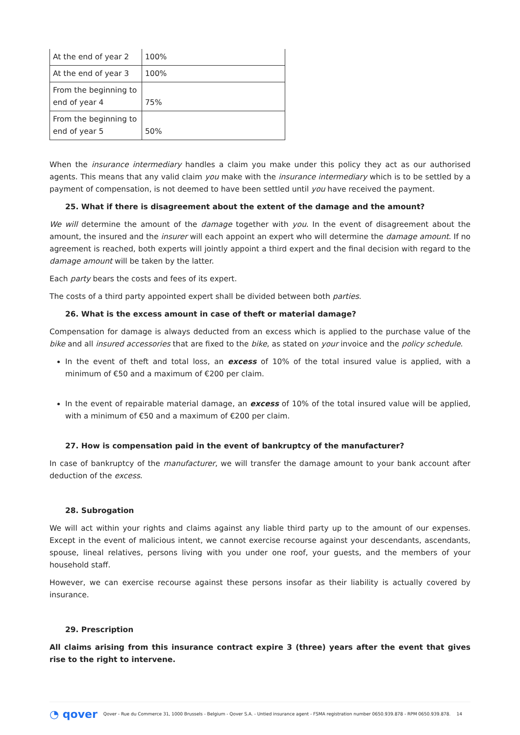| At the end of year 2 | 100% |
| At the end of year 3 | 100% |
| From the beginning to end of year 4 | 75% |
| From the beginning to end of year 5 | 50% |
When the insurance intermediary handles a claim you make under this policy they act as our authorised agents. This means that any valid claim you make with the insurance intermediary which is to be settled by a payment of compensation, is not deemed to have been settled until you have received the payment.
25. What if there is disagreement about the extent of the damage and the amount?
We will determine the amount of the damage together with you. In the event of disagreement about the amount, the insured and the insurer will each appoint an expert who will determine the damage amount. If no agreement is reached, both experts will jointly appoint a third expert and the final decision with regard to the damage amount will be taken by the latter.
Each party bears the costs and fees of its expert.
The costs of a third party appointed expert shall be divided between both parties.
26. What is the excess amount in case of theft or material damage?
Compensation for damage is always deducted from an excess which is applied to the purchase value of the bike and all insured accessories that are fixed to the bike, as stated on your invoice and the policy schedule.
In the event of theft and total loss, an excess of 10% of the total insured value is applied, with a minimum of €50 and a maximum of €200 per claim.
In the event of repairable material damage, an excess of 10% of the total insured value will be applied, with a minimum of €50 and a maximum of €200 per claim.
27. How is compensation paid in the event of bankruptcy of the manufacturer?
In case of bankruptcy of the manufacturer, we will transfer the damage amount to your bank account after deduction of the excess.
28. Subrogation
We will act within your rights and claims against any liable third party up to the amount of our expenses. Except in the event of malicious intent, we cannot exercise recourse against your descendants, ascendants, spouse, lineal relatives, persons living with you under one roof, your guests, and the members of your household staff.
However, we can exercise recourse against these persons insofar as their liability is actually covered by insurance.
29. Prescription
All claims arising from this insurance contract expire 3 (three) years after the event that gives rise to the right to intervene.
◔ qover Qover - Rue du Commerce 31, 1000 Brussels - Belgium - Qover S.A. - Untied insurance agent - FSMA registration number 0650.939.878 - RPM 0650.939.878. 14